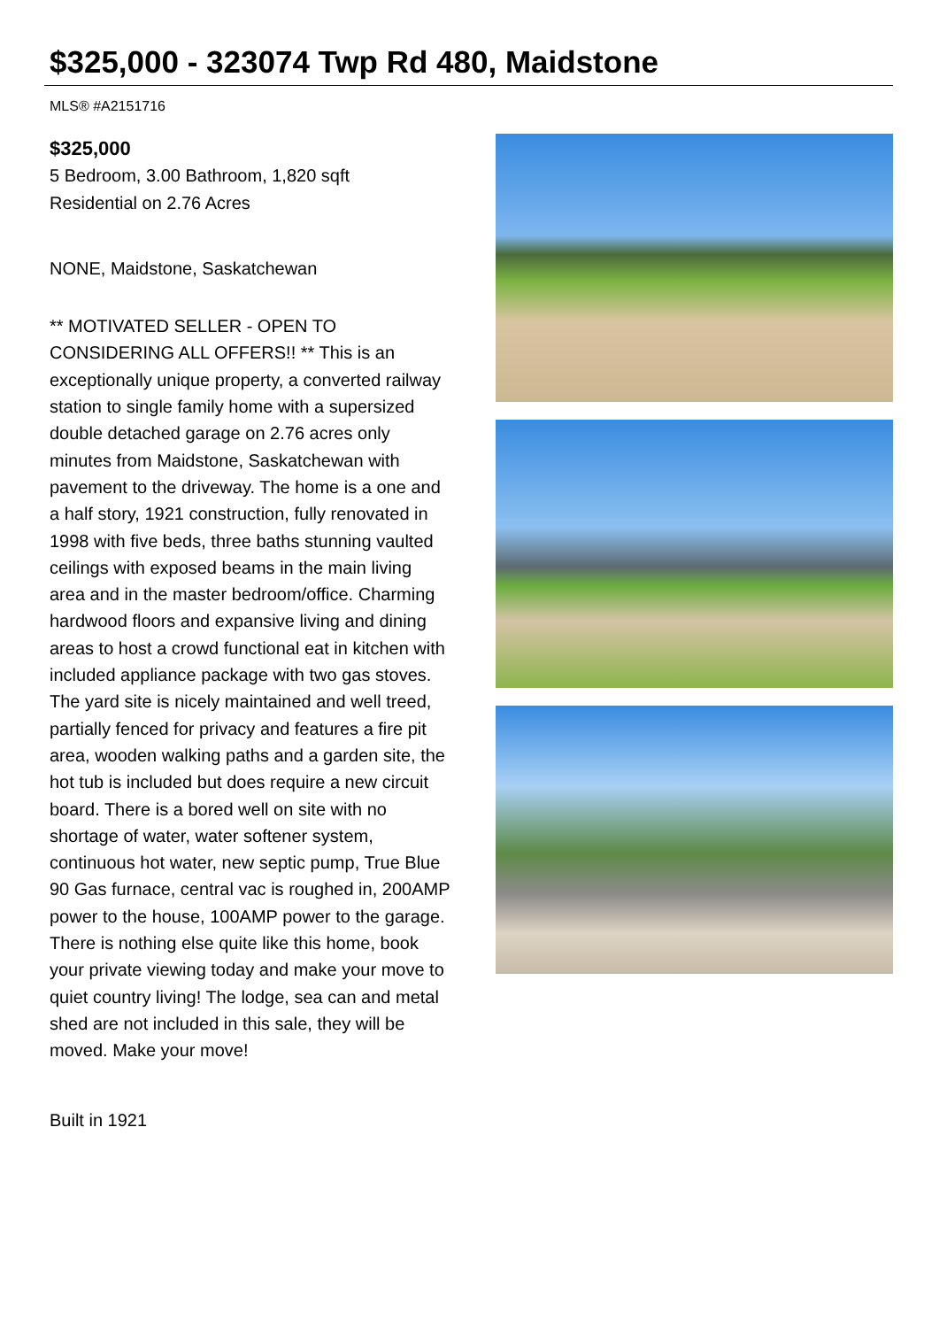$325,000 - 323074 Twp Rd 480, Maidstone
MLS® #A2151716
$325,000
5 Bedroom, 3.00 Bathroom, 1,820 sqft
Residential on 2.76 Acres
NONE, Maidstone, Saskatchewan
** MOTIVATED SELLER - OPEN TO CONSIDERING ALL OFFERS!! ** This is an exceptionally unique property, a converted railway station to single family home with a supersized double detached garage on 2.76 acres only minutes from Maidstone, Saskatchewan with pavement to the driveway. The home is a one and a half story, 1921 construction, fully renovated in 1998 with five beds, three baths stunning vaulted ceilings with exposed beams in the main living area and in the master bedroom/office. Charming hardwood floors and expansive living and dining areas to host a crowd functional eat in kitchen with included appliance package with two gas stoves. The yard site is nicely maintained and well treed, partially fenced for privacy and features a fire pit area, wooden walking paths and a garden site, the hot tub is included but does require a new circuit board. There is a bored well on site with no shortage of water, water softener system, continuous hot water, new septic pump, True Blue 90 Gas furnace, central vac is roughed in, 200AMP power to the house, 100AMP power to the garage. There is nothing else quite like this home, book your private viewing today and make your move to quiet country living! The lodge, sea can and metal shed are not included in this sale, they will be moved. Make your move!
Built in 1921